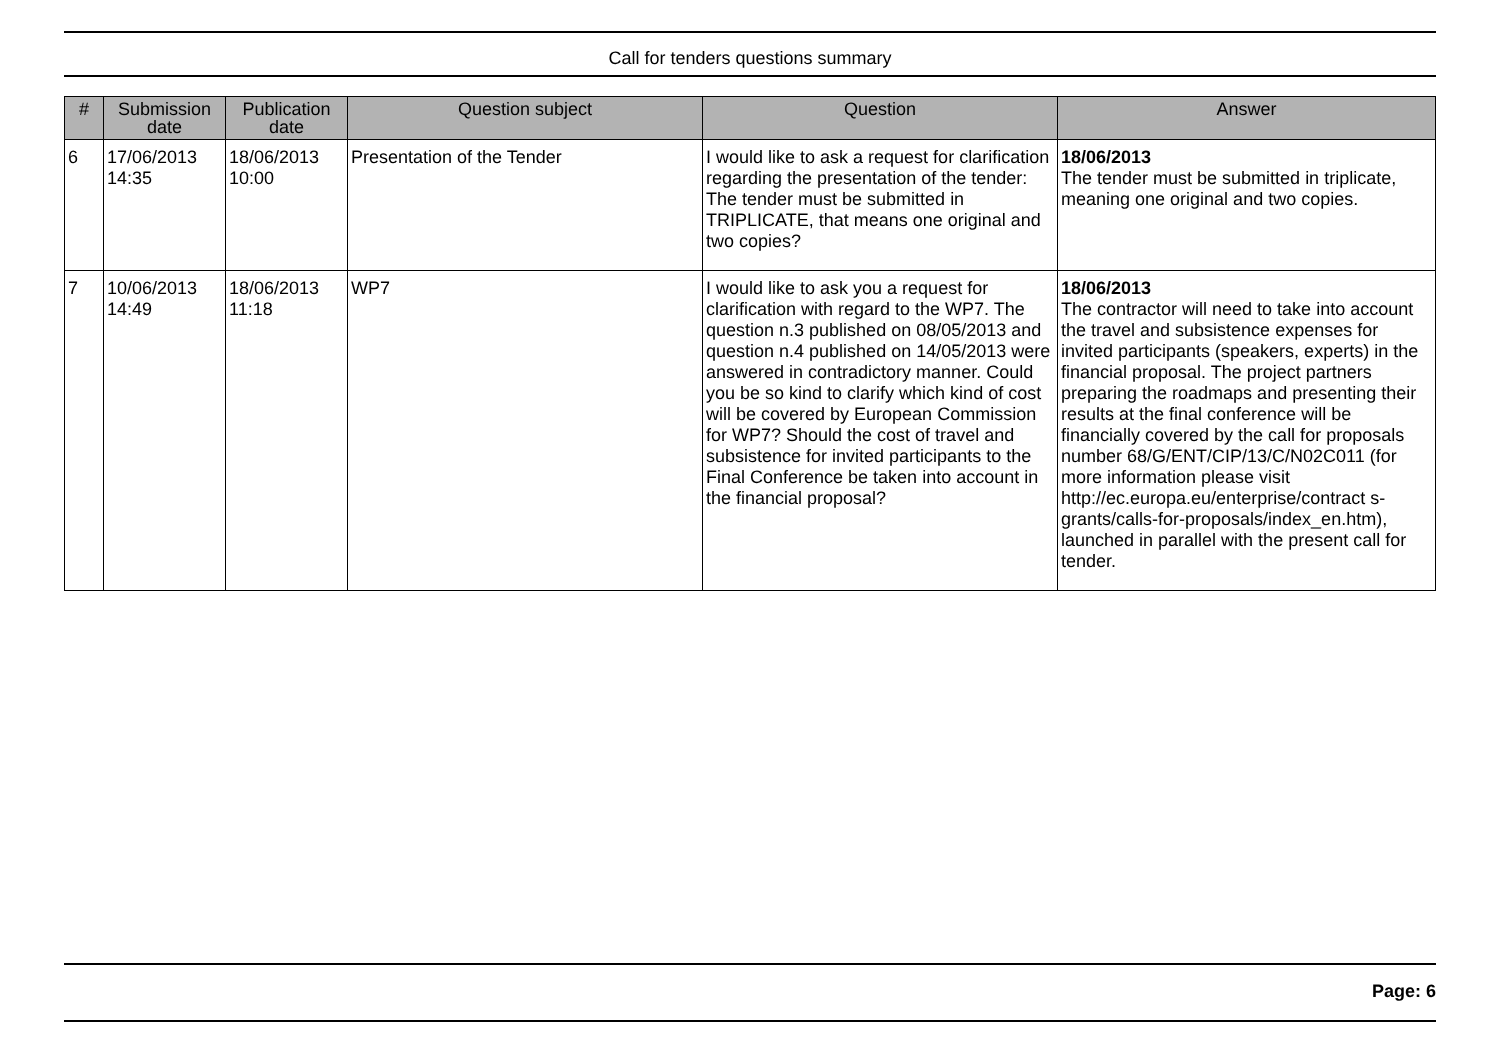Call for tenders questions summary
| # | Submission date | Publication date | Question subject | Question | Answer |
| --- | --- | --- | --- | --- | --- |
| 6 | 17/06/2013 14:35 | 18/06/2013 10:00 | Presentation of the Tender | I would like to ask a request for clarification regarding the presentation of the tender: The tender must be submitted in TRIPLICATE, that means one original and two copies? | 18/06/2013 The tender must be submitted in triplicate, meaning one original and two copies. |
| 7 | 10/06/2013 14:49 | 18/06/2013 11:18 | WP7 | I would like to ask you a request for clarification with regard to the WP7. The question n.3 published on 08/05/2013 and question n.4 published on 14/05/2013 were answered in contradictory manner. Could you be so kind to clarify which kind of cost will be covered by European Commission for WP7? Should the cost of travel and subsistence for invited participants to the Final Conference be taken into account in the financial proposal? | 18/06/2013 The contractor will need to take into account the travel and subsistence expenses for invited participants (speakers, experts) in the financial proposal. The project partners preparing the roadmaps and presenting their results at the final conference will be financially covered by the call for proposals number 68/G/ENT/CIP/13/C/N02C011 (for more information please visit http://ec.europa.eu/enterprise/contract s-grants/calls-for-proposals/index_en.htm), launched in parallel with the present call for tender. |
Page: 6